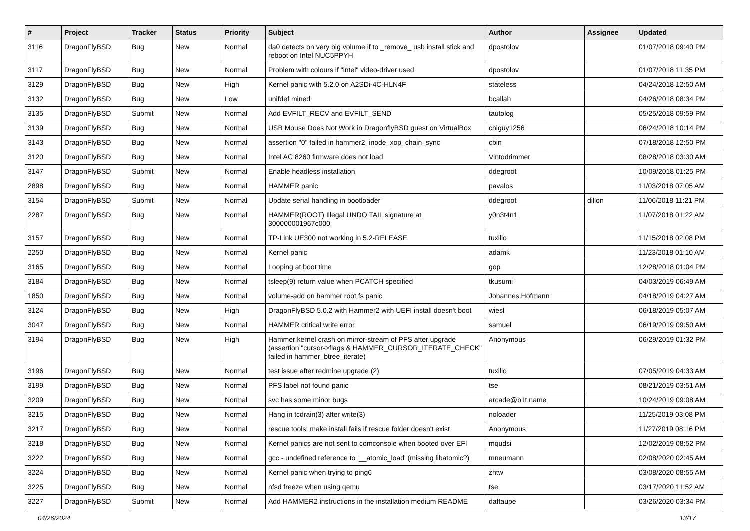| # | Project | Tracker | Status | Priority | Subject | Author | Assignee | Updated |
| --- | --- | --- | --- | --- | --- | --- | --- | --- |
| 3116 | DragonFlyBSD | Bug | New | Normal | da0 detects on very big volume if to _remove_ usb install stick and reboot on Intel NUC5PPYH | dpostolov | | 01/07/2018 09:40 PM |
| 3117 | DragonFlyBSD | Bug | New | Normal | Problem with colours if "intel" video-driver used | dpostolov | | 01/07/2018 11:35 PM |
| 3129 | DragonFlyBSD | Bug | New | High | Kernel panic with 5.2.0 on A2SDi-4C-HLN4F | stateless | | 04/24/2018 12:50 AM |
| 3132 | DragonFlyBSD | Bug | New | Low | unifdef mined | bcallah | | 04/26/2018 08:34 PM |
| 3135 | DragonFlyBSD | Submit | New | Normal | Add EVFILT_RECV and EVFILT_SEND | tautolog | | 05/25/2018 09:59 PM |
| 3139 | DragonFlyBSD | Bug | New | Normal | USB Mouse Does Not Work in DragonflyBSD guest on VirtualBox | chiguy1256 | | 06/24/2018 10:14 PM |
| 3143 | DragonFlyBSD | Bug | New | Normal | assertion "0" failed in hammer2_inode_xop_chain_sync | cbin | | 07/18/2018 12:50 PM |
| 3120 | DragonFlyBSD | Bug | New | Normal | Intel AC 8260 firmware does not load | Vintodrimmer | | 08/28/2018 03:30 AM |
| 3147 | DragonFlyBSD | Submit | New | Normal | Enable headless installation | ddegroot | | 10/09/2018 01:25 PM |
| 2898 | DragonFlyBSD | Bug | New | Normal | HAMMER panic | pavalos | | 11/03/2018 07:05 AM |
| 3154 | DragonFlyBSD | Submit | New | Normal | Update serial handling in bootloader | ddegroot | dillon | 11/06/2018 11:21 PM |
| 2287 | DragonFlyBSD | Bug | New | Normal | HAMMER(ROOT) Illegal UNDO TAIL signature at 300000001967c000 | y0n3t4n1 | | 11/07/2018 01:22 AM |
| 3157 | DragonFlyBSD | Bug | New | Normal | TP-Link UE300 not working in 5.2-RELEASE | tuxillo | | 11/15/2018 02:08 PM |
| 2250 | DragonFlyBSD | Bug | New | Normal | Kernel panic | adamk | | 11/23/2018 01:10 AM |
| 3165 | DragonFlyBSD | Bug | New | Normal | Looping at boot time | gop | | 12/28/2018 01:04 PM |
| 3184 | DragonFlyBSD | Bug | New | Normal | tsleep(9) return value when PCATCH specified | tkusumi | | 04/03/2019 06:49 AM |
| 1850 | DragonFlyBSD | Bug | New | Normal | volume-add on hammer root fs panic | Johannes.Hofmann | | 04/18/2019 04:27 AM |
| 3124 | DragonFlyBSD | Bug | New | High | DragonFlyBSD 5.0.2 with Hammer2 with UEFI install doesn't boot | wiesl | | 06/18/2019 05:07 AM |
| 3047 | DragonFlyBSD | Bug | New | Normal | HAMMER critical write error | samuel | | 06/19/2019 09:50 AM |
| 3194 | DragonFlyBSD | Bug | New | High | Hammer kernel crash on mirror-stream of PFS after upgrade (assertion "cursor->flags & HAMMER_CURSOR_ITERATE_CHECK" failed in hammer_btree_iterate) | Anonymous | | 06/29/2019 01:32 PM |
| 3196 | DragonFlyBSD | Bug | New | Normal | test issue after redmine upgrade (2) | tuxillo | | 07/05/2019 04:33 AM |
| 3199 | DragonFlyBSD | Bug | New | Normal | PFS label not found panic | tse | | 08/21/2019 03:51 AM |
| 3209 | DragonFlyBSD | Bug | New | Normal | svc has some minor bugs | arcade@b1t.name | | 10/24/2019 09:08 AM |
| 3215 | DragonFlyBSD | Bug | New | Normal | Hang in tcdrain(3) after write(3) | noloader | | 11/25/2019 03:08 PM |
| 3217 | DragonFlyBSD | Bug | New | Normal | rescue tools: make install fails if rescue folder doesn't exist | Anonymous | | 11/27/2019 08:16 PM |
| 3218 | DragonFlyBSD | Bug | New | Normal | Kernel panics are not sent to comconsole when booted over EFI | mqudsi | | 12/02/2019 08:52 PM |
| 3222 | DragonFlyBSD | Bug | New | Normal | gcc - undefined reference to '__atomic_load' (missing libatomic?) | mneumann | | 02/08/2020 02:45 AM |
| 3224 | DragonFlyBSD | Bug | New | Normal | Kernel panic when trying to ping6 | zhtw | | 03/08/2020 08:55 AM |
| 3225 | DragonFlyBSD | Bug | New | Normal | nfsd freeze when using qemu | tse | | 03/17/2020 11:52 AM |
| 3227 | DragonFlyBSD | Submit | New | Normal | Add HAMMER2 instructions in the installation medium README | daftaupe | | 03/26/2020 03:34 PM |
04/26/2024 13/17